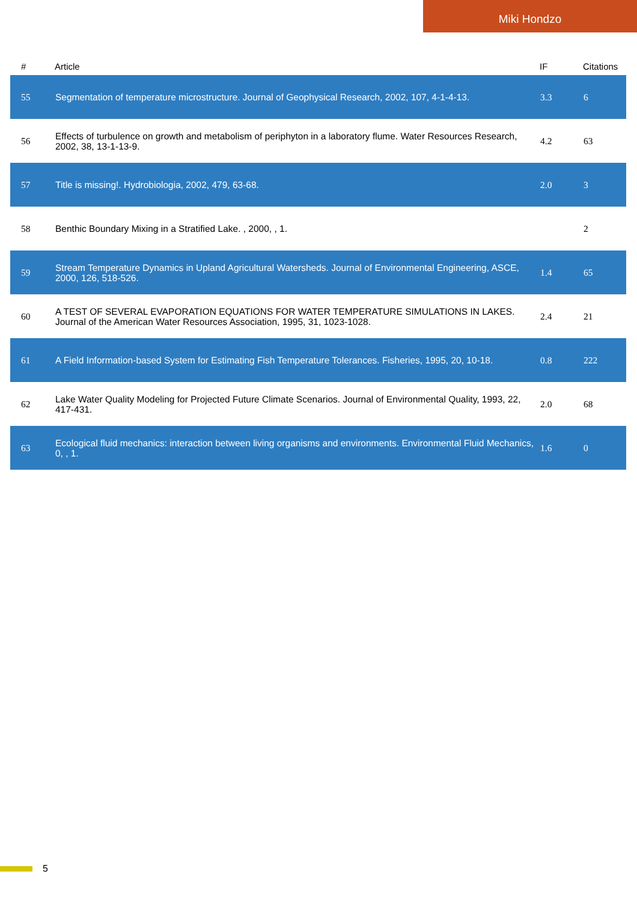Miki Hondzo
| # | Article | IF | Citations |
| --- | --- | --- | --- |
| 55 | Segmentation of temperature microstructure. Journal of Geophysical Research, 2002, 107, 4-1-4-13. | 3.3 | 6 |
| 56 | Effects of turbulence on growth and metabolism of periphyton in a laboratory flume. Water Resources Research, 2002, 38, 13-1-13-9. | 4.2 | 63 |
| 57 | Title is missing!. Hydrobiologia, 2002, 479, 63-68. | 2.0 | 3 |
| 58 | Benthic Boundary Mixing in a Stratified Lake. , 2000, , 1. | | 2 |
| 59 | Stream Temperature Dynamics in Upland Agricultural Watersheds. Journal of Environmental Engineering, ASCE, 2000, 126, 518-526. | 1.4 | 65 |
| 60 | A TEST OF SEVERAL EVAPORATION EQUATIONS FOR WATER TEMPERATURE SIMULATIONS IN LAKES. Journal of the American Water Resources Association, 1995, 31, 1023-1028. | 2.4 | 21 |
| 61 | A Field Information-based System for Estimating Fish Temperature Tolerances. Fisheries, 1995, 20, 10-18. | 0.8 | 222 |
| 62 | Lake Water Quality Modeling for Projected Future Climate Scenarios. Journal of Environmental Quality, 1993, 22, 417-431. | 2.0 | 68 |
| 63 | Ecological fluid mechanics: interaction between living organisms and environments. Environmental Fluid Mechanics, 0, , 1. | 1.6 | 0 |
5